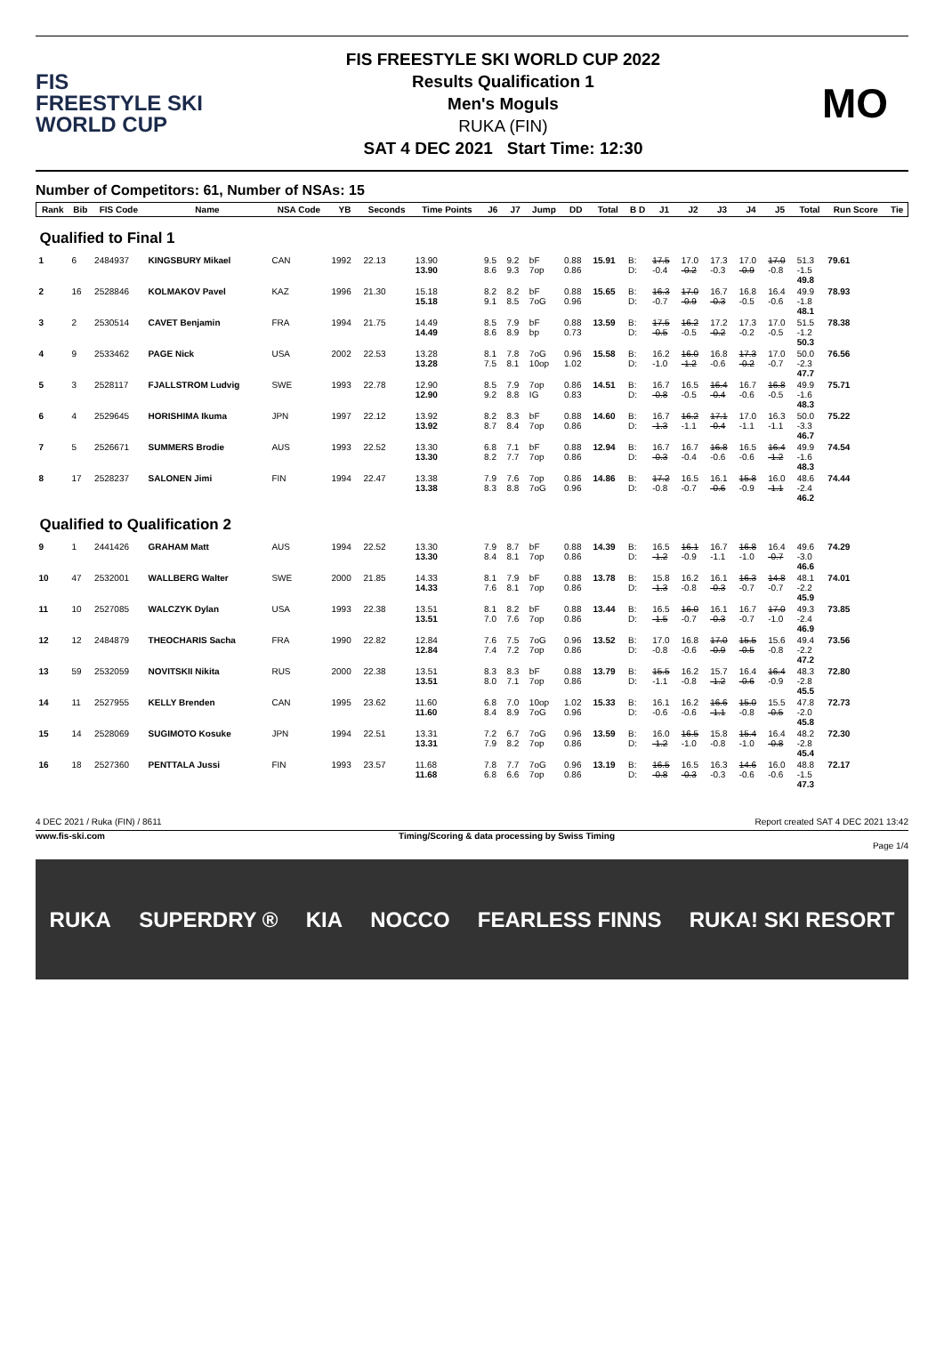FIS
FREESTYLE SKI
WORLD CUP
FIS FREESTYLE SKI WORLD CUP 2022
Results Qualification 1
Men's Moguls
RUKA (FIN)
SAT 4 DEC 2021 Start Time: 12:30
MO
Number of Competitors: 61, Number of NSAs: 15
| Rank | Bib | FIS Code | Name | NSA Code | YB | Seconds | Time Points | J6 | J7 | Jump | DD | Total | B D | J1 | J2 | J3 | J4 | J5 | Total | Run Score | Tie |
| --- | --- | --- | --- | --- | --- | --- | --- | --- | --- | --- | --- | --- | --- | --- | --- | --- | --- | --- | --- | --- | --- |
| Qualified to Final 1 | | | | | | | | | | | | | | | | | | | | | |
| 1 | 6 | 2484937 | KINGSBURY Mikael | CAN | 1992 | 22.13 | 13.90 13.90 | 9.5 8.6 | 9.2 9.3 | bF 7op | 0.88 0.86 | 15.91 | B: D: | 17.5 -0.4 | 17.0 -0.2 | 17.3 -0.3 | 17.0 -0.9 | 17.0 -0.8 | 51.3 -1.5 49.8 | 79.61 | |
| 2 | 16 | 2528846 | KOLMAKOV Pavel | KAZ | 1996 | 21.30 | 15.18 15.18 | 8.2 9.1 | 8.2 8.5 | bF 7oG | 0.88 0.96 | 15.65 | B: D: | 16.3 -0.7 | 17.0 -0.9 | 16.7 -0.3 | 16.8 -0.5 | 16.4 -0.6 | 49.9 -1.8 48.1 | 78.93 | |
| 3 | 2 | 2530514 | CAVET Benjamin | FRA | 1994 | 21.75 | 14.49 14.49 | 8.5 8.6 | 7.9 8.9 | bF bp | 0.88 0.73 | 13.59 | B: D: | 17.5 -0.5 | 16.2 -0.5 | 17.2 -0.2 | 17.3 -0.2 | 17.0 -0.5 | 51.5 -1.2 50.3 | 78.38 | |
| 4 | 9 | 2533462 | PAGE Nick | USA | 2002 | 22.53 | 13.28 13.28 | 8.1 7.5 | 7.8 8.1 | 7oG 10op | 0.96 1.02 | 15.58 | B: D: | 16.2 -1.0 | 16.0 -1.2 | 16.8 -0.6 | 17.3 -0.2 | 17.0 -0.7 | 50.0 -2.3 47.7 | 76.56 | |
| 5 | 3 | 2528117 | FJALLSTROM Ludvig | SWE | 1993 | 22.78 | 12.90 12.90 | 8.5 9.2 | 7.9 8.8 | 7op IG | 0.86 0.83 | 14.51 | B: D: | 16.7 -0.8 | 16.5 -0.5 | 16.4 -0.4 | 16.7 -0.6 | 16.8 -0.5 | 49.9 -1.6 48.3 | 75.71 | |
| 6 | 4 | 2529645 | HORISHIMA Ikuma | JPN | 1997 | 22.12 | 13.92 13.92 | 8.2 8.7 | 8.3 8.4 | bF 7op | 0.88 0.86 | 14.60 | B: D: | 16.7 -1.3 | 16.2 -1.1 | 17.1 -0.4 | 17.0 -1.1 | 16.3 -1.1 | 50.0 -3.3 46.7 | 75.22 | |
| 7 | 5 | 2526671 | SUMMERS Brodie | AUS | 1993 | 22.52 | 13.30 13.30 | 6.8 8.2 | 7.1 7.7 | bF 7op | 0.88 0.86 | 12.94 | B: D: | 16.7 -0.3 | 16.7 -0.4 | 16.8 -0.6 | 16.5 -0.6 | 16.4 -1.2 | 49.9 -1.6 48.3 | 74.54 | |
| 8 | 17 | 2528237 | SALONEN Jimi | FIN | 1994 | 22.47 | 13.38 13.38 | 7.9 8.3 | 7.6 8.8 | 7op 7oG | 0.86 0.96 | 14.86 | B: D: | 17.2 -0.8 | 16.5 -0.7 | 16.1 -0.6 | 15.8 -0.9 | 16.0 -1.1 | 48.6 -2.4 46.2 | 74.44 | |
| Qualified to Qualification 2 | | | | | | | | | | | | | | | | | | | | | |
| 9 | 1 | 2441426 | GRAHAM Matt | AUS | 1994 | 22.52 | 13.30 13.30 | 7.9 8.4 | 8.7 8.1 | bF 7op | 0.88 0.86 | 14.39 | B: D: | 16.5 -1.2 | 16.1 -0.9 | 16.7 -1.1 | 16.8 -1.0 | 16.4 -0.7 | 49.6 -3.0 46.6 | 74.29 | |
| 10 | 47 | 2532001 | WALLBERG Walter | SWE | 2000 | 21.85 | 14.33 14.33 | 8.1 7.6 | 7.9 8.1 | bF 7op | 0.88 0.86 | 13.78 | B: D: | 15.8 -1.3 | 16.2 -0.8 | 16.1 -0.3 | 16.3 -0.7 | 14.8 -0.7 | 48.1 -2.2 45.9 | 74.01 | |
| 11 | 10 | 2527085 | WALCZYK Dylan | USA | 1993 | 22.38 | 13.51 13.51 | 8.1 7.0 | 8.2 7.6 | bF 7op | 0.88 0.86 | 13.44 | B: D: | 16.5 -1.5 | 16.0 -0.7 | 16.1 -0.3 | 16.7 -0.7 | 17.0 -1.0 | 49.3 -2.4 46.9 | 73.85 | |
| 12 | 12 | 2484879 | THEOCHARIS Sacha | FRA | 1990 | 22.82 | 12.84 12.84 | 7.6 7.4 | 7.5 7.2 | 7oG 7op | 0.96 0.86 | 13.52 | B: D: | 17.0 -0.8 | 16.8 -0.6 | 17.0 -0.9 | 15.5 -0.5 | 15.6 -0.8 | 49.4 -2.2 47.2 | 73.56 | |
| 13 | 59 | 2532059 | NOVITSKII Nikita | RUS | 2000 | 22.38 | 13.51 13.51 | 8.3 8.0 | 8.3 7.1 | bF 7op | 0.88 0.86 | 13.79 | B: D: | 15.5 -1.1 | 16.2 -0.8 | 15.7 -1.2 | 16.4 -0.6 | 16.4 -0.9 | 48.3 -2.8 45.5 | 72.80 | |
| 14 | 11 | 2527955 | KELLY Brenden | CAN | 1995 | 23.62 | 11.60 11.60 | 6.8 8.4 | 7.0 8.9 | 10op 7oG | 1.02 0.96 | 15.33 | B: D: | 16.1 -0.6 | 16.2 -0.6 | 16.6 -1.1 | 15.0 -0.8 | 15.5 -0.5 | 47.8 -2.0 45.8 | 72.73 | |
| 15 | 14 | 2528069 | SUGIMOTO Kosuke | JPN | 1994 | 22.51 | 13.31 13.31 | 7.2 7.9 | 6.7 8.2 | 7oG 7op | 0.96 0.86 | 13.59 | B: D: | 16.0 -1.2 | 16.5 -1.0 | 15.8 -0.8 | 15.4 -1.0 | 16.4 -0.8 | 48.2 -2.8 45.4 | 72.30 | |
| 16 | 18 | 2527360 | PENTTALA Jussi | FIN | 1993 | 23.57 | 11.68 11.68 | 7.8 6.8 | 7.7 6.6 | 7oG 7op | 0.96 0.86 | 13.19 | B: D: | 16.5 -0.8 | 16.5 -0.3 | 16.3 -0.3 | 14.6 -0.6 | 16.0 -0.6 | 48.8 -1.5 47.3 | 72.17 | |
4 DEC 2021 / Ruka (FIN) / 8611 Report created SAT 4 DEC 2021 13:42
www.fis-ski.com Timing/Scoring & data processing by Swiss Timing
Page 1/4
RUKA SUPERDRY ® KIA NOCCO FEARLESS FINNS RUKA! SKI RESORT